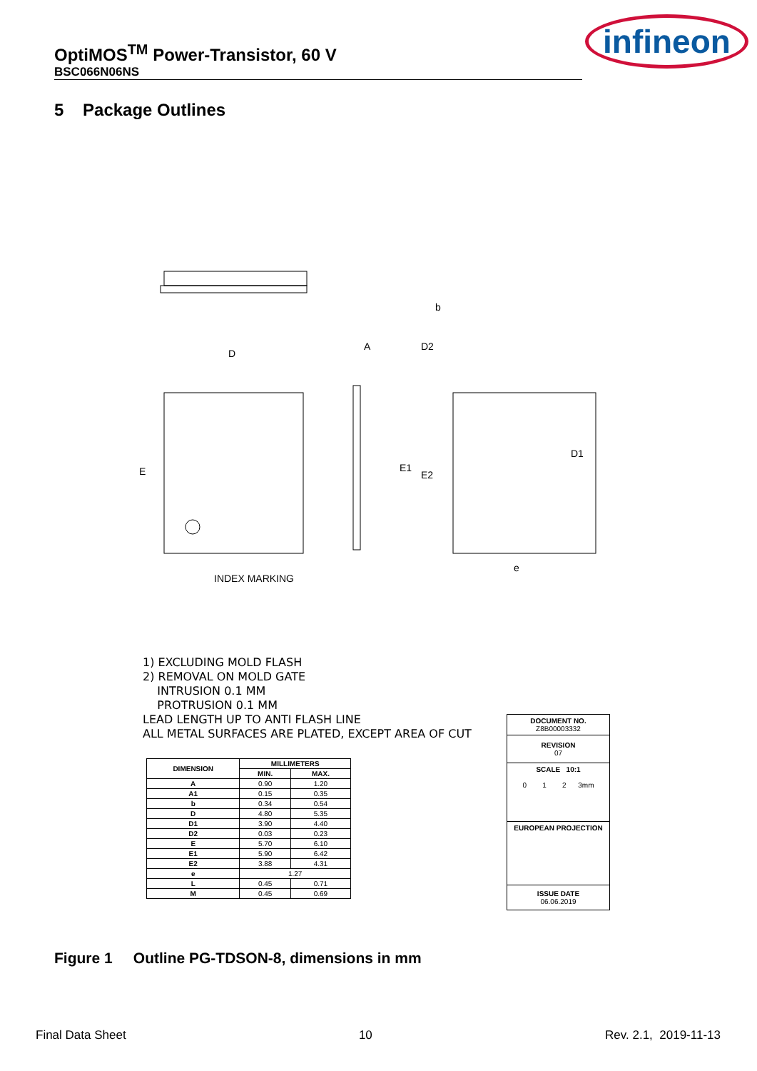OptiMOS<sup>TM</sup> Power-Transistor, 60 V
BSC066N06NS
infineon
5 Package Outlines
D
E
A
D2
b
D1
E2
E1
INDEX MARKING
e
1) EXCLUDING MOLD FLASH
2) REMOVAL ON MOLD GATE
INTRUSION 0.1 MM
PROTRUSION 0.1 MM
LEAD LENGTH UP TO ANTI FLASH LINE
ALL METAL SURFACES ARE PLATED, EXCEPT AREA OF CUT
| DIMENSION | MILLIMETERS | |
| --- | --- | --- |
| | MIN. | MAX. |
| A | 0.90 | 1.20 |
| A1 | 0.15 | 0.35 |
| b | 0.34 | 0.54 |
| D | 4.80 | 5.35 |
| D1 | 3.90 | 4.40 |
| D2 | 0.03 | 0.23 |
| E | 5.70 | 6.10 |
| E1 | 5.90 | 6.42 |
| E2 | 3.88 | 4.31 |
| e | 1.27 | |
| L | 0.45 | 0.71 |
| M | 0.45 | 0.69 |
DOCUMENT NO.
Z8B00003332
REVISION
07
SCALE 10:1
0 1 2 3mm
EUROPEAN PROJECTION
ISSUE DATE
06.06.2019
Figure 1 Outline PG-TDSON-8, dimensions in mm
Final Data Sheet 10 Rev. 2.1, 2019-11-13